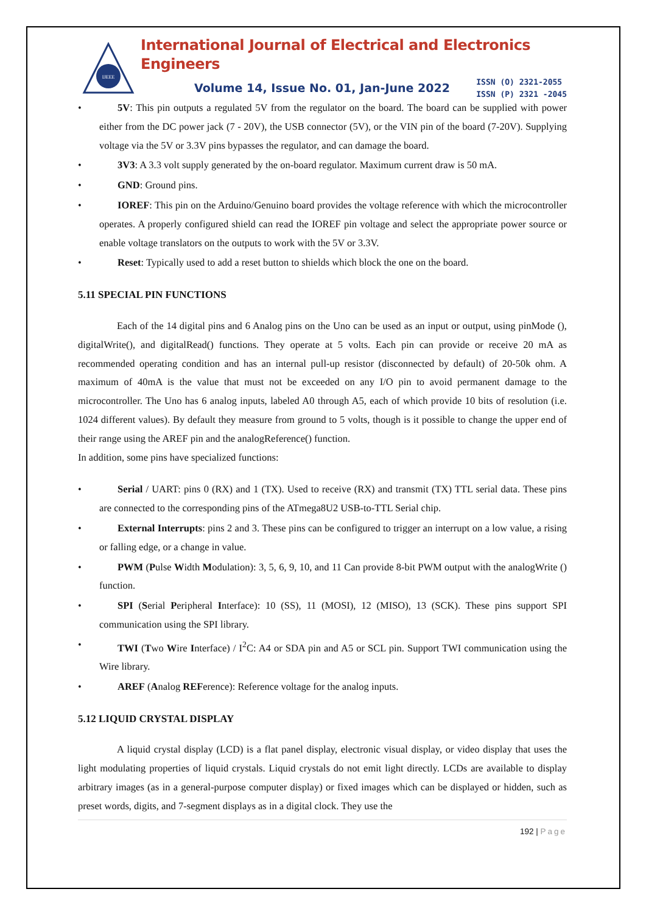IJEEE
International Journal of Electrical and Electronics Engineers
Volume 14, Issue No. 01, Jan-June 2022
ISSN (O) 2321-2055
ISSN (P) 2321 -2045
• 5V: This pin outputs a regulated 5V from the regulator on the board. The board can be supplied with power either from the DC power jack (7 - 20V), the USB connector (5V), or the VIN pin of the board (7-20V). Supplying voltage via the 5V or 3.3V pins bypasses the regulator, and can damage the board.
• 3V3: A 3.3 volt supply generated by the on-board regulator. Maximum current draw is 50 mA.
• GND: Ground pins.
• IOREF: This pin on the Arduino/Genuino board provides the voltage reference with which the microcontroller operates. A properly configured shield can read the IOREF pin voltage and select the appropriate power source or enable voltage translators on the outputs to work with the 5V or 3.3V.
• Reset: Typically used to add a reset button to shields which block the one on the board.
5.11 SPECIAL PIN FUNCTIONS
Each of the 14 digital pins and 6 Analog pins on the Uno can be used as an input or output, using pinMode (), digitalWrite(), and digitalRead() functions. They operate at 5 volts. Each pin can provide or receive 20 mA as recommended operating condition and has an internal pull-up resistor (disconnected by default) of 20-50k ohm. A maximum of 40mA is the value that must not be exceeded on any I/O pin to avoid permanent damage to the microcontroller. The Uno has 6 analog inputs, labeled A0 through A5, each of which provide 10 bits of resolution (i.e. 1024 different values). By default they measure from ground to 5 volts, though is it possible to change the upper end of their range using the AREF pin and the analogReference() function.
In addition, some pins have specialized functions:
• Serial / UART: pins 0 (RX) and 1 (TX). Used to receive (RX) and transmit (TX) TTL serial data. These pins are connected to the corresponding pins of the ATmega8U2 USB-to-TTL Serial chip.
• External Interrupts: pins 2 and 3. These pins can be configured to trigger an interrupt on a low value, a rising or falling edge, or a change in value.
• PWM (Pulse Width Modulation): 3, 5, 6, 9, 10, and 11 Can provide 8-bit PWM output with the analogWrite () function.
• SPI (Serial Peripheral Interface): 10 (SS), 11 (MOSI), 12 (MISO), 13 (SCK). These pins support SPI communication using the SPI library.
• TWI (Two Wire Interface) / I<sup>2</sup>C: A4 or SDA pin and A5 or SCL pin. Support TWI communication using the Wire library.
• AREF (Analog REFerence): Reference voltage for the analog inputs.
5.12 LIQUID CRYSTAL DISPLAY
A liquid crystal display (LCD) is a flat panel display, electronic visual display, or video display that uses the light modulating properties of liquid crystals. Liquid crystals do not emit light directly. LCDs are available to display arbitrary images (as in a general-purpose computer display) or fixed images which can be displayed or hidden, such as preset words, digits, and 7-segment displays as in a digital clock. They use the
192 | Page